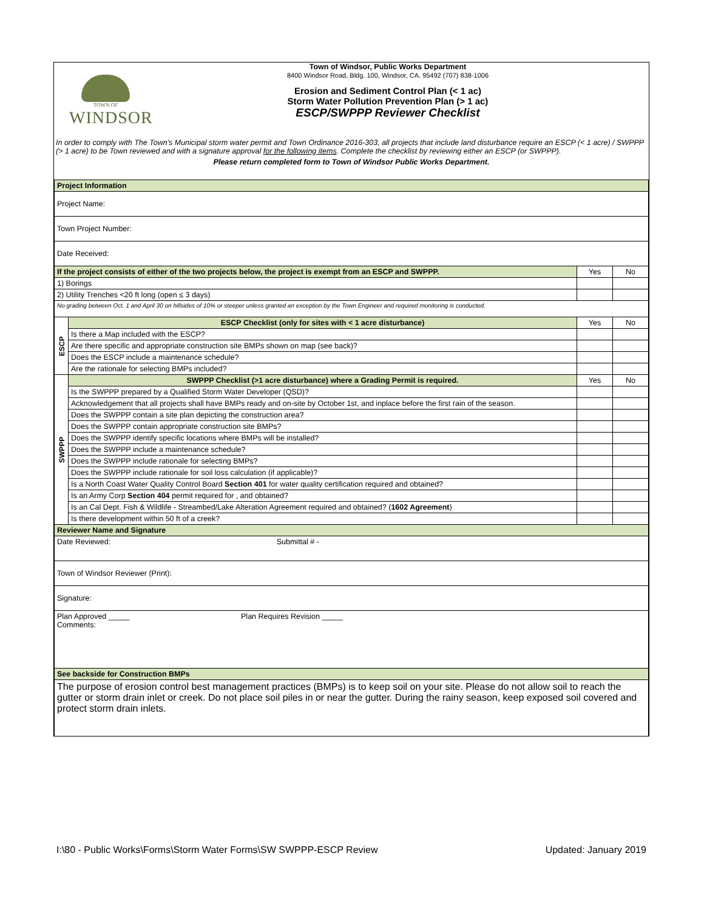TOWN OF
WINDSOR
Town of Windsor, Public Works Department
8400 Windsor Road, Bldg. 100, Windsor, CA. 95492 (707) 838-1006
Erosion and Sediment Control Plan (< 1 ac)
Storm Water Pollution Prevention Plan (> 1 ac)
ESCP/SWPPP Reviewer Checklist
In order to comply with The Town's Municipal storm water permit and Town Ordinance 2016-303, all projects that include land disturbance require an ESCP (< 1 acre) / SWPPP (> 1 acre) to be Town reviewed and with a signature approval for the following items. Complete the checklist by reviewing either an ESCP (or SWPPP).
Please return completed form to Town of Windsor Public Works Department.
| Project Information | | | |
| Project Name: | | | |
| Town Project Number: | | | |
| Date Received: | | | |
| If the project consists of either of the two projects below, the project is exempt from an ESCP and SWPPP. | | Yes | No |
| 1) Borings | | | |
| 2) Utility Trenches <20 ft long (open ≤ 3 days) | | | |
| No grading between Oct. 1 and April 30 on hillsides of 10% or steeper unless granted an exception by the Town Engineer and required monitoring is conducted. | | | |
| ESCP | ESCP Checklist (only for sites with < 1 acre disturbance) | Yes | No |
| | Is there a Map included with the ESCP? | | |
| | Are there specific and appropriate construction site BMPs shown on map (see back)? | | |
| | Does the ESCP include a maintenance schedule? | | |
| | Are the rationale for selecting BMPs included? | | |
| SWPPP | SWPPP Checklist (>1 acre disturbance) where a Grading Permit is required. | Yes | No |
| | Is the SWPPP prepared by a Qualified Storm Water Developer (QSD)? | | |
| | Acknowledgement that all projects shall have BMPs ready and on-site by October 1st, and inplace before the first rain of the season. | | |
| | Does the SWPPP contain a site plan depicting the construction area? | | |
| | Does the SWPPP contain appropriate construction site BMPs? | | |
| | Does the SWPPP identify specific locations where BMPs will be installed? | | |
| | Does the SWPPP include a maintenance schedule? | | |
| | Does the SWPPP include rationale for selecting BMPs? | | |
| | Does the SWPPP include rationale for soil loss calculation (if applicable)? | | |
| | Is a North Coast Water Quality Control Board Section 401 for water quality certification required and obtained? | | |
| | Is an Army Corp Section 404 permit required for , and obtained? | | |
| | Is an Cal Dept. Fish & Wildlife - Streambed/Lake Alteration Agreement required and obtained? ( 1602 Agreement ) | | |
| | Is there development within 50 ft of a creek? | | |
| Reviewer Name and Signature | | | |
| Date Reviewed: Submittal # - | | | |
| Town of Windsor Reviewer (Print): | | | |
| Signature: | | | |
| Plan Approved _____ Plan Requires Revision _____ Comments: | | | |
| See backside for Construction BMPs | | | |
| The purpose of erosion control best management practices (BMPs) is to keep soil on your site. Please do not allow soil to reach the gutter or storm drain inlet or creek. Do not place soil piles in or near the gutter. During the rainy season, keep exposed soil covered and protect storm drain inlets. | | | |
I:\80 - Public Works\Forms\Storm Water Forms\SW SWPPP-ESCP Review Updated: January 2019